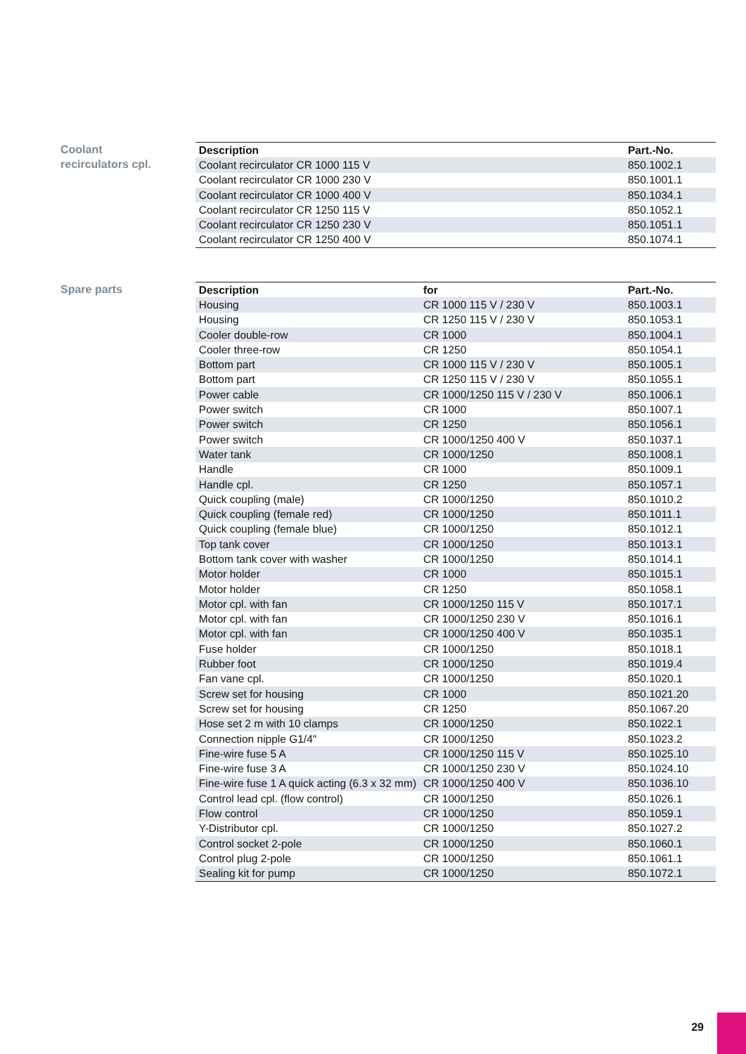Coolant
recirculators cpl.
| Description | Part.-No. |
| --- | --- |
| Coolant recirculator CR 1000 115 V | 850.1002.1 |
| Coolant recirculator CR 1000 230 V | 850.1001.1 |
| Coolant recirculator CR 1000 400 V | 850.1034.1 |
| Coolant recirculator CR 1250 115 V | 850.1052.1 |
| Coolant recirculator CR 1250 230 V | 850.1051.1 |
| Coolant recirculator CR 1250 400 V | 850.1074.1 |
Spare parts
| Description | for | Part.-No. |
| --- | --- | --- |
| Housing | CR 1000 115 V / 230 V | 850.1003.1 |
| Housing | CR 1250 115 V / 230 V | 850.1053.1 |
| Cooler double-row | CR 1000 | 850.1004.1 |
| Cooler three-row | CR 1250 | 850.1054.1 |
| Bottom part | CR 1000 115 V / 230 V | 850.1005.1 |
| Bottom part | CR 1250 115 V / 230 V | 850.1055.1 |
| Power cable | CR 1000/1250 115 V / 230 V | 850.1006.1 |
| Power switch | CR 1000 | 850.1007.1 |
| Power switch | CR 1250 | 850.1056.1 |
| Power switch | CR 1000/1250 400 V | 850.1037.1 |
| Water tank | CR 1000/1250 | 850.1008.1 |
| Handle | CR 1000 | 850.1009.1 |
| Handle cpl. | CR 1250 | 850.1057.1 |
| Quick coupling (male) | CR 1000/1250 | 850.1010.2 |
| Quick coupling (female red) | CR 1000/1250 | 850.1011.1 |
| Quick coupling (female blue) | CR 1000/1250 | 850.1012.1 |
| Top tank cover | CR 1000/1250 | 850.1013.1 |
| Bottom tank cover with washer | CR 1000/1250 | 850.1014.1 |
| Motor holder | CR 1000 | 850.1015.1 |
| Motor holder | CR 1250 | 850.1058.1 |
| Motor cpl. with fan | CR 1000/1250 115 V | 850.1017.1 |
| Motor cpl. with fan | CR 1000/1250 230 V | 850.1016.1 |
| Motor cpl. with fan | CR 1000/1250 400 V | 850.1035.1 |
| Fuse holder | CR 1000/1250 | 850.1018.1 |
| Rubber foot | CR 1000/1250 | 850.1019.4 |
| Fan vane cpl. | CR 1000/1250 | 850.1020.1 |
| Screw set for housing | CR 1000 | 850.1021.20 |
| Screw set for housing | CR 1250 | 850.1067.20 |
| Hose set 2 m with 10 clamps | CR 1000/1250 | 850.1022.1 |
| Connection nipple G1/4" | CR 1000/1250 | 850.1023.2 |
| Fine-wire fuse 5 A | CR 1000/1250 115 V | 850.1025.10 |
| Fine-wire fuse 3 A | CR 1000/1250 230 V | 850.1024.10 |
| Fine-wire fuse 1 A quick acting (6.3 x 32 mm) | CR 1000/1250 400 V | 850.1036.10 |
| Control lead cpl. (flow control) | CR 1000/1250 | 850.1026.1 |
| Flow control | CR 1000/1250 | 850.1059.1 |
| Y-Distributor cpl. | CR 1000/1250 | 850.1027.2 |
| Control socket 2-pole | CR 1000/1250 | 850.1060.1 |
| Control plug 2-pole | CR 1000/1250 | 850.1061.1 |
| Sealing kit for pump | CR 1000/1250 | 850.1072.1 |
29